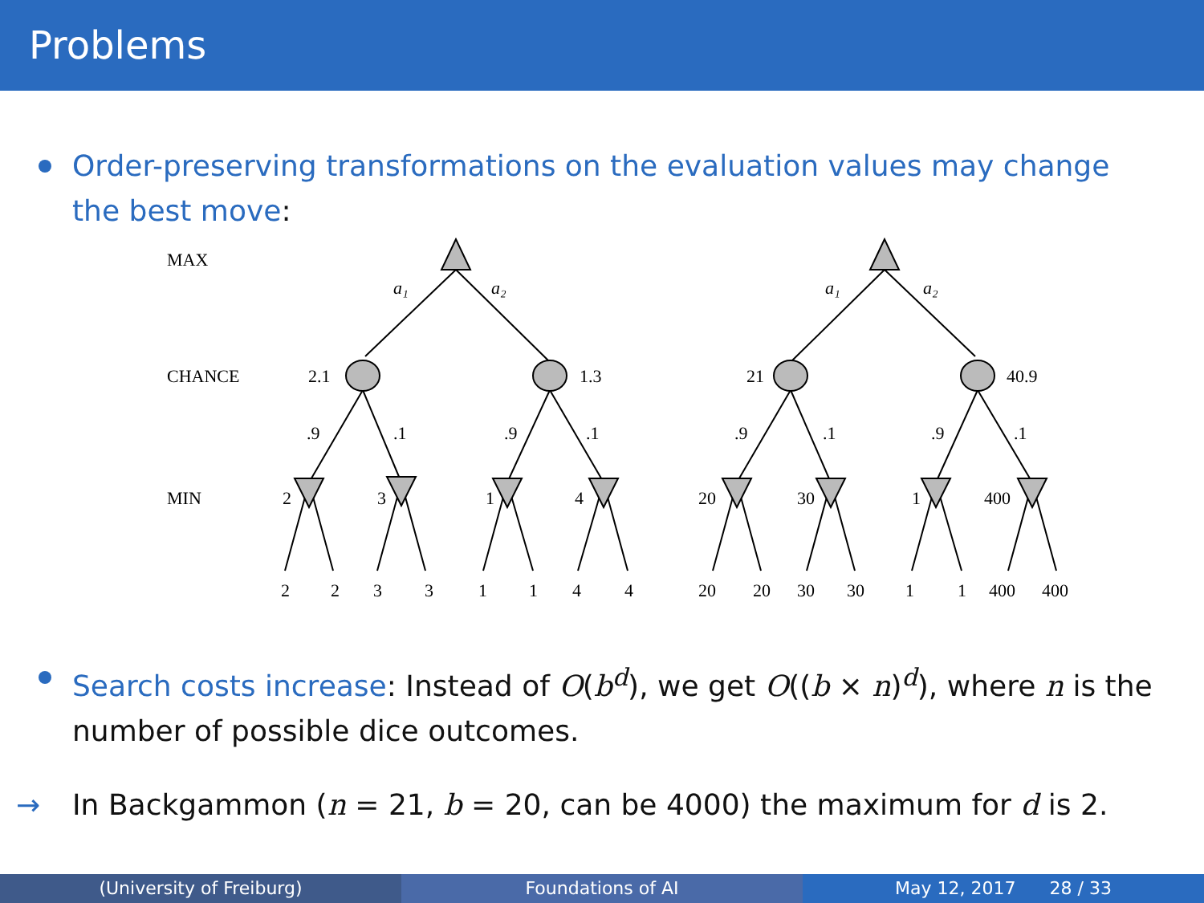Problems
Order-preserving transformations on the evaluation values may change the best move:
MAX
CHANCE
MIN
a₁
a₂
a₁
a₂
2.1
1.3
21
40.9
.9
.1
.9
.1
.9
.1
.9
.1
2
3
1
4
20
30
1
400
2
2
3
3
1
1
4
4
20
20
30
30
1
1
400
400
Search costs increase: Instead of O(b<sup>d</sup>), we get O((b × n)<sup>d</sup>), where n is the number of possible dice outcomes.
→ In Backgammon (n = 21, b = 20, can be 4000) the maximum for d is 2.
(University of Freiburg) Foundations of AI May 12, 2017 28 / 33